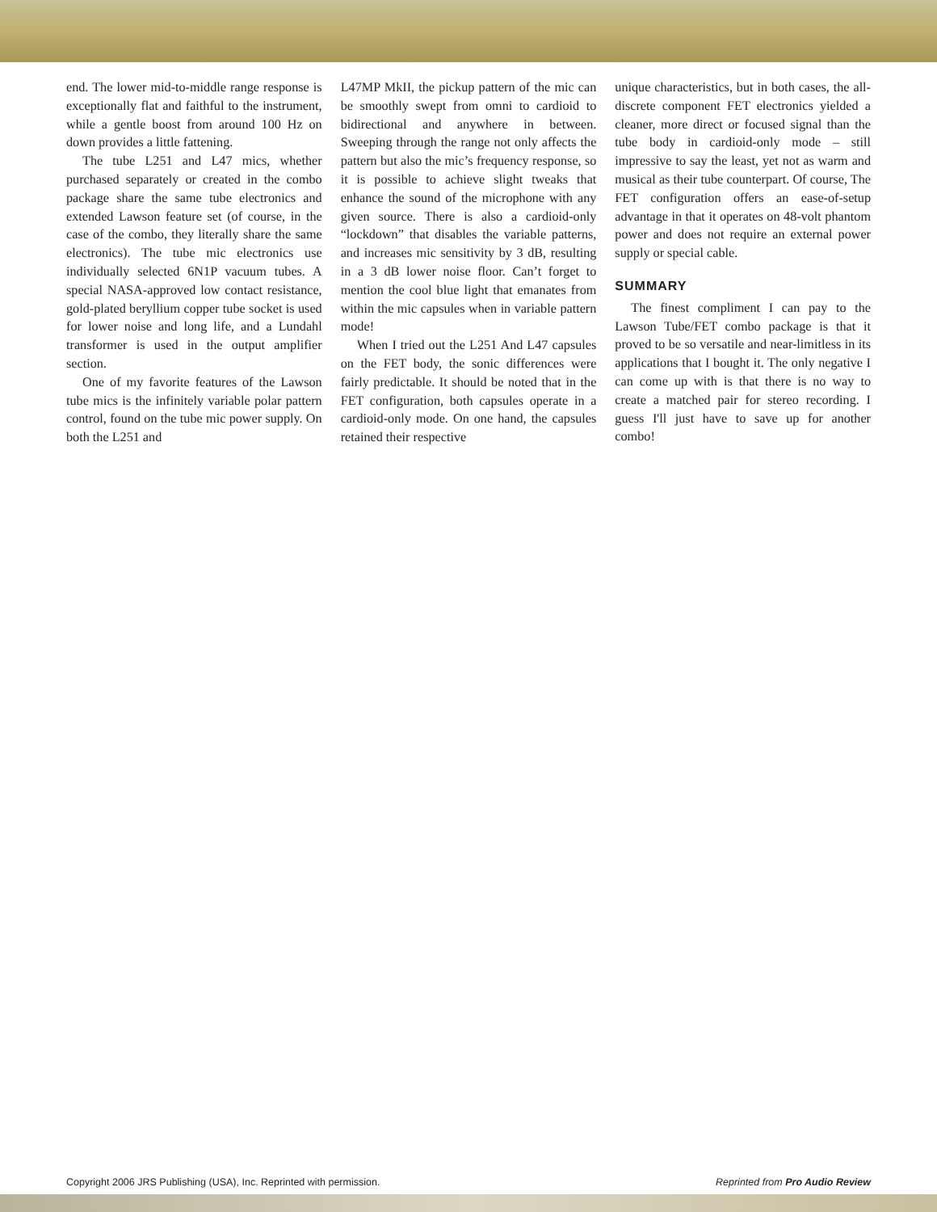end. The lower mid-to-middle range response is exceptionally flat and faithful to the instrument, while a gentle boost from around 100 Hz on down provides a little fattening.
The tube L251 and L47 mics, whether purchased separately or created in the combo package share the same tube electronics and extended Lawson feature set (of course, in the case of the combo, they literally share the same electronics). The tube mic electronics use individually selected 6N1P vacuum tubes. A special NASA-approved low contact resistance, gold-plated beryllium copper tube socket is used for lower noise and long life, and a Lundahl transformer is used in the output amplifier section.
One of my favorite features of the Lawson tube mics is the infinitely variable polar pattern control, found on the tube mic power supply. On both the L251 and
L47MP MkII, the pickup pattern of the mic can be smoothly swept from omni to cardioid to bidirectional and anywhere in between. Sweeping through the range not only affects the pattern but also the mic’s frequency response, so it is possible to achieve slight tweaks that enhance the sound of the microphone with any given source. There is also a cardioid-only “lockdown” that disables the variable patterns, and increases mic sensitivity by 3 dB, resulting in a 3 dB lower noise floor. Can’t forget to mention the cool blue light that emanates from within the mic capsules when in variable pattern mode!
When I tried out the L251 And L47 capsules on the FET body, the sonic differences were fairly predictable. It should be noted that in the FET configuration, both capsules operate in a cardioid-only mode. On one hand, the capsules retained their respective
unique characteristics, but in both cases, the all-discrete component FET electronics yielded a cleaner, more direct or focused signal than the tube body in cardioid-only mode – still impressive to say the least, yet not as warm and musical as their tube counterpart. Of course, The FET configuration offers an ease-of-setup advantage in that it operates on 48-volt phantom power and does not require an external power supply or special cable.
SUMMARY
The finest compliment I can pay to the Lawson Tube/FET combo package is that it proved to be so versatile and near-limitless in its applications that I bought it. The only negative I can come up with is that there is no way to create a matched pair for stereo recording. I guess I'll just have to save up for another combo!
Copyright 2006 JRS Publishing (USA), Inc. Reprinted with permission. Reprinted from Pro Audio Review